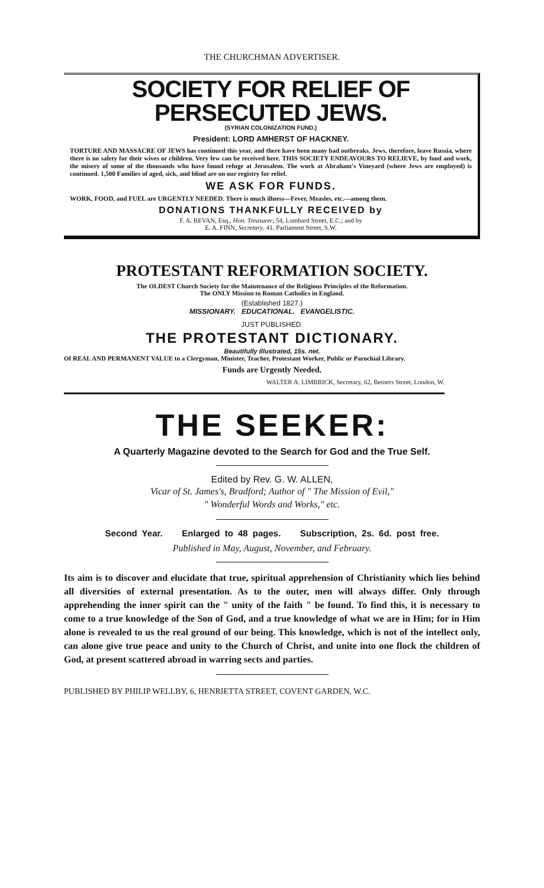THE CHURCHMAN ADVERTISER.
SOCIETY FOR RELIEF OF PERSECUTED JEWS.
(SYRIAN COLONIZATION FUND.)
President: LORD AMHERST OF HACKNEY.
TORTURE AND MASSACRE OF JEWS has continued this year, and there have been many bad outbreaks. Jews, therefore, leave Russia, where there is no safety for their wives or children. Very few can be received here. THIS SOCIETY ENDEAVOURS TO RELIEVE, by food and work, the misery of some of the thousands who have found refuge at Jerusalem. The work at Abraham's Vineyard (where Jews are employed) is continued. 1,500 Families of aged, sick, and blind are on our registry for relief.
WE ASK FOR FUNDS.
WORK, FOOD, and FUEL are URGENTLY NEEDED. There is much illness—Fever, Measles, etc.—among them.
DONATIONS THANKFULLY RECEIVED by
F. A. BEVAN, Esq., Hon. Treasurer, 54, Lombard Street, E.C.; and by
E. A. FINN, Secretary, 41, Parliament Street, S.W.
PROTESTANT REFORMATION SOCIETY.
The OLDEST Church Society for the Maintenance of the Religious Principles of the Reformation.
The ONLY Mission to Roman Catholics in England.
(Established 1827.)
MISSIONARY. EDUCATIONAL. EVANGELISTIC.
JUST PUBLISHED.
THE PROTESTANT DICTIONARY.
Beautifully Illustrated, 15s. net.
Of REAL AND PERMANENT VALUE to a Clergyman, Minister, Teacher, Protestant Worker, Public or Parochial Library.
Funds are Urgently Needed.
WALTER A. LIMBRICK, Secretary, 62, Berners Street, London, W.
THE SEEKER:
A Quarterly Magazine devoted to the Search for God and the True Self.
Edited by Rev. G. W. ALLEN,
Vicar of St. James's, Bradford; Author of " The Mission of Evil,"
" Wonderful Words and Works," etc.
Second Year. Enlarged to 48 pages. Subscription, 2s. 6d. post free.
Published in May, August, November, and February.
Its aim is to discover and elucidate that true, spiritual apprehension of Christianity which lies behind all diversities of external presentation. As to the outer, men will always differ. Only through apprehending the inner spirit can the " unity of the faith " be found. To find this, it is necessary to come to a true knowledge of the Son of God, and a true knowledge of what we are in Him; for in Him alone is revealed to us the real ground of our being. This knowledge, which is not of the intellect only, can alone give true peace and unity to the Church of Christ, and unite into one flock the children of God, at present scattered abroad in warring sects and parties.
PUBLISHED BY PHILIP WELLBY, 6, HENRIETTA STREET, COVENT GARDEN, W.C.